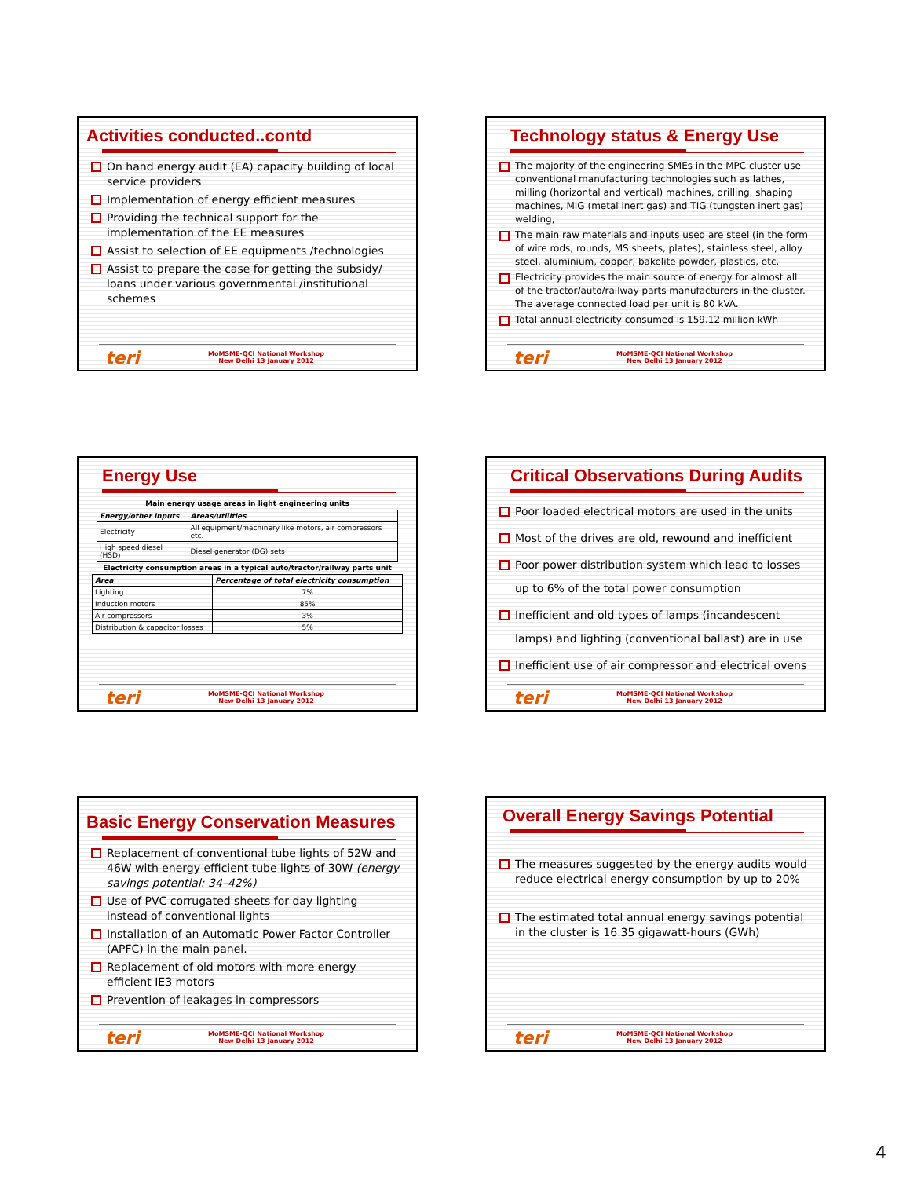Activities conducted..contd
On hand energy audit (EA) capacity building of local service providers
Implementation of energy efficient measures
Providing the technical support for the implementation of the EE measures
Assist to selection of EE equipments /technologies
Assist to prepare the case for getting the subsidy/ loans under various governmental /institutional schemes
teri MoMSME-QCI National Workshop
New Delhi 13 January 2012
Technology status & Energy Use
The majority of the engineering SMEs in the MPC cluster use conventional manufacturing technologies such as lathes, milling (horizontal and vertical) machines, drilling, shaping machines, MIG (metal inert gas) and TIG (tungsten inert gas) welding,
The main raw materials and inputs used are steel (in the form of wire rods, rounds, MS sheets, plates), stainless steel, alloy steel, aluminium, copper, bakelite powder, plastics, etc.
Electricity provides the main source of energy for almost all of the tractor/auto/railway parts manufacturers in the cluster. The average connected load per unit is 80 kVA.
Total annual electricity consumed is 159.12 million kWh
teri MoMSME-QCI National Workshop
New Delhi 13 January 2012
Energy Use
Main energy usage areas in light engineering units
| Energy/other inputs | Areas/utilities |
| --- | --- |
| Electricity | All equipment/machinery like motors, air compressors etc. |
| High speed diesel (HSD) | Diesel generator (DG) sets |
Electricity consumption areas in a typical auto/tractor/railway parts unit
| Area | Percentage of total electricity consumption |
| --- | --- |
| Lighting | 7% |
| Induction motors | 85% |
| Air compressors | 3% |
| Distribution & capacitor losses | 5% |
teri MoMSME-QCI National Workshop
New Delhi 13 January 2012
Critical Observations During Audits
Poor loaded electrical motors are used in the units
Most of the drives are old, rewound and inefficient
Poor power distribution system which lead to losses up to 6% of the total power consumption
Inefficient and old types of lamps (incandescent lamps) and lighting (conventional ballast) are in use
Inefficient use of air compressor and electrical ovens
teri MoMSME-QCI National Workshop
New Delhi 13 January 2012
Basic Energy Conservation Measures
Replacement of conventional tube lights of 52W and 46W with energy efficient tube lights of 30W (energy savings potential: 34–42%)
Use of PVC corrugated sheets for day lighting instead of conventional lights
Installation of an Automatic Power Factor Controller (APFC) in the main panel.
Replacement of old motors with more energy efficient IE3 motors
Prevention of leakages in compressors
teri MoMSME-QCI National Workshop
New Delhi 13 January 2012
Overall Energy Savings Potential
The measures suggested by the energy audits would reduce electrical energy consumption by up to 20%
The estimated total annual energy savings potential in the cluster is 16.35 gigawatt-hours (GWh)
teri MoMSME-QCI National Workshop
New Delhi 13 January 2012
4